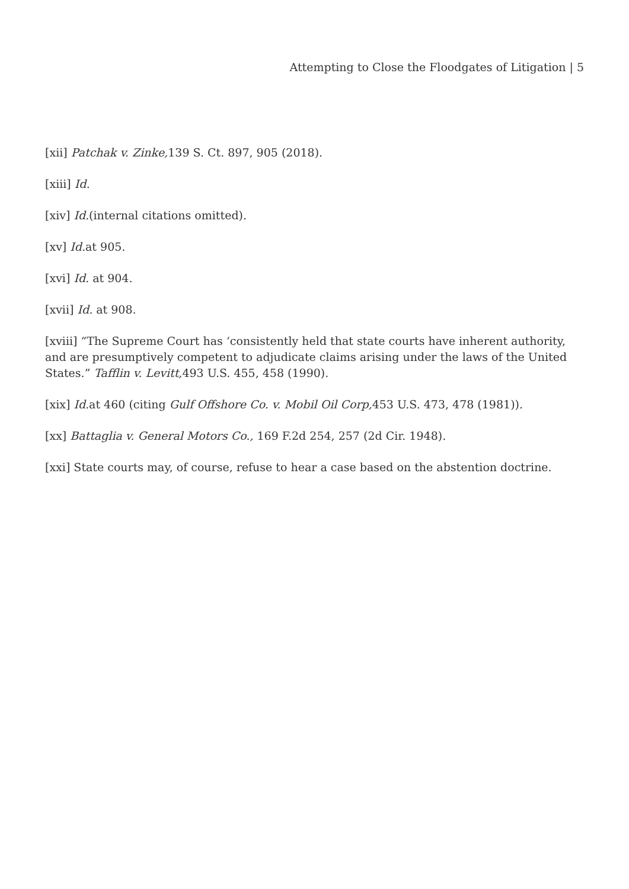Attempting to Close the Floodgates of Litigation | 5
[xii] Patchak v. Zinke, 139 S. Ct. 897, 905 (2018).
[xiii] Id.
[xiv] Id.(internal citations omitted).
[xv] Id. at 905.
[xvi] Id. at 904.
[xvii] Id. at 908.
[xviii] “The Supreme Court has ‘consistently held that state courts have inherent authority, and are presumptively competent to adjudicate claims arising under the laws of the United States.” Tafflin v. Levitt, 493 U.S. 455, 458 (1990).
[xix] Id. at 460 (citing Gulf Offshore Co. v. Mobil Oil Corp, 453 U.S. 473, 478 (1981)).
[xx] Battaglia v. General Motors Co., 169 F.2d 254, 257 (2d Cir. 1948).
[xxi] State courts may, of course, refuse to hear a case based on the abstention doctrine.